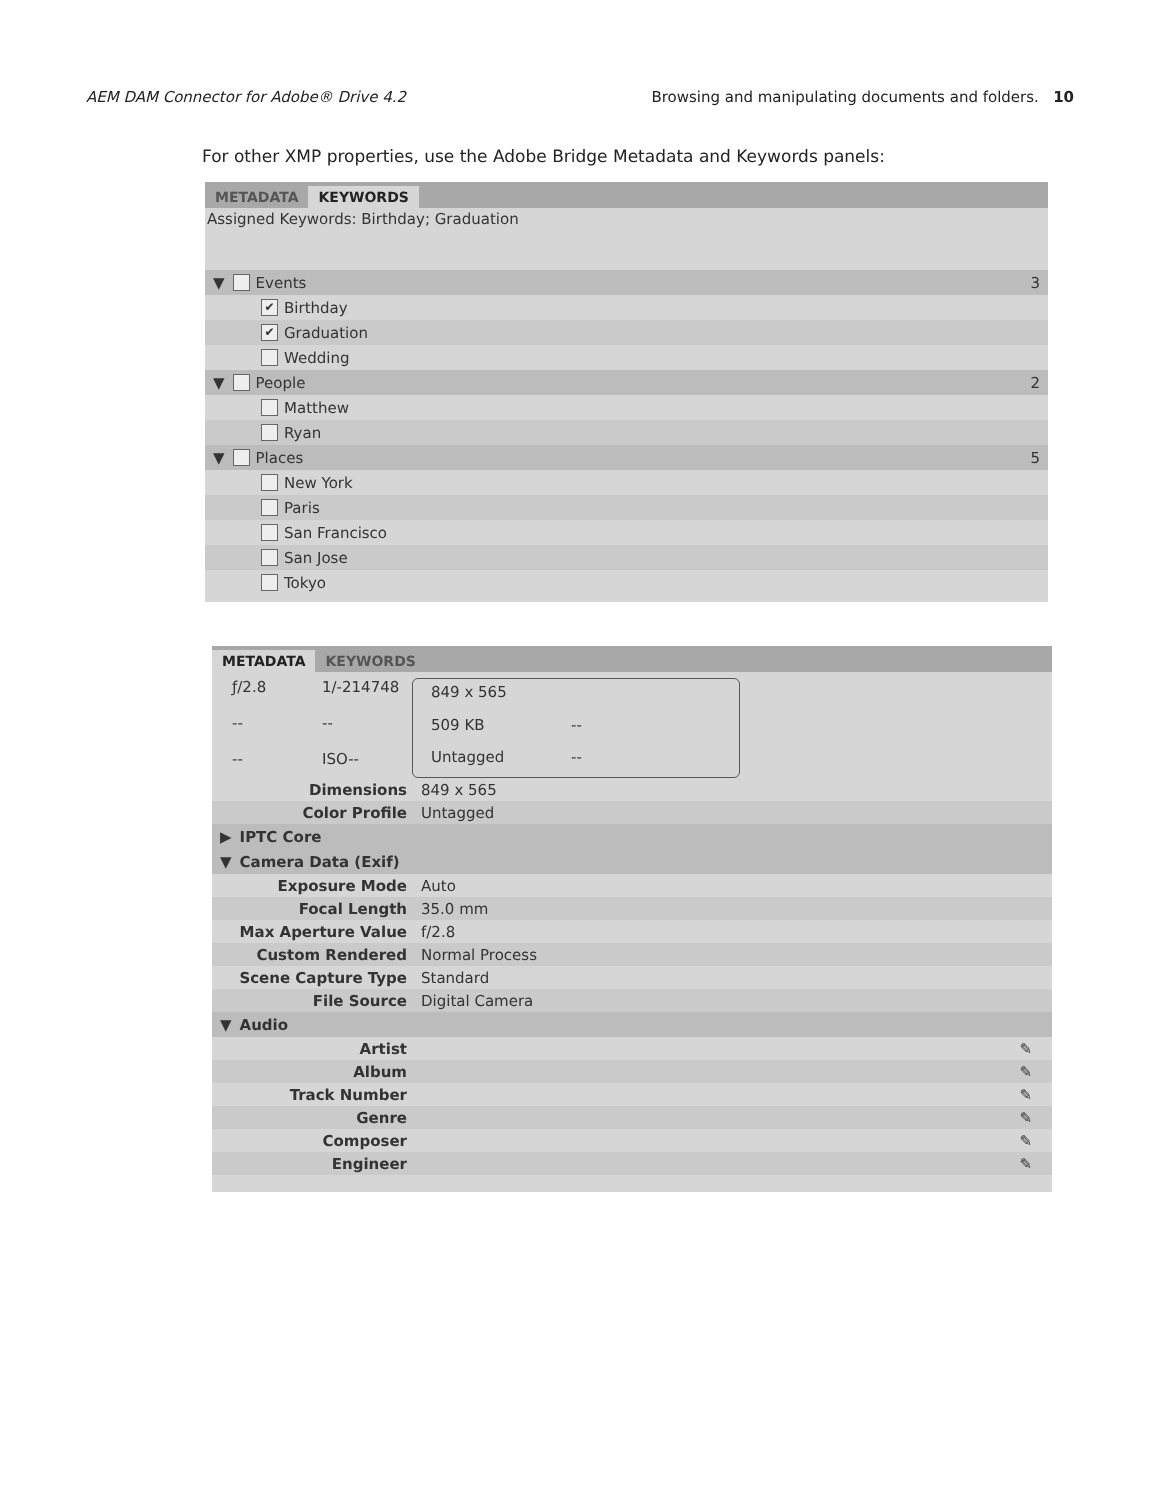AEM DAM Connector for Adobe® Drive 4.2 Browsing and manipulating documents and folders. 10
For other XMP properties, use the Adobe Bridge Metadata and Keywords panels:
METADATA KEYWORDS
Assigned Keywords: Birthday; Graduation
▼ Events 3
✔ Birthday
✔ Graduation
Wedding
▼ People 2
Matthew
Ryan
▼ Places 5
New York
Paris
San Francisco
San Jose
Tokyo
METADATA KEYWORDS
ƒ/2.8 1/-214748 -- -- -- ISO--
849 x 565 509 KB -- Untagged --
Dimensions 849 x 565
Color Profile Untagged
▶ IPTC Core
▼ Camera Data (Exif)
Exposure Mode Auto
Focal Length 35.0 mm
Max Aperture Value f/2.8
Custom Rendered Normal Process
Scene Capture Type Standard
File Source Digital Camera
▼ Audio
Artist ✎
Album ✎
Track Number ✎
Genre ✎
Composer ✎
Engineer ✎